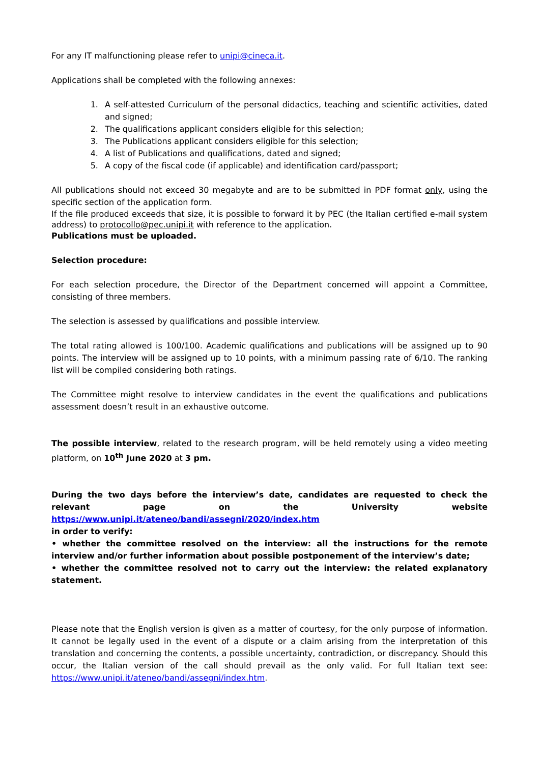For any IT malfunctioning please refer to unipi@cineca.it.
Applications shall be completed with the following annexes:
1. A self-attested Curriculum of the personal didactics, teaching and scientific activities, dated and signed;
2. The qualifications applicant considers eligible for this selection;
3. The Publications applicant considers eligible for this selection;
4. A list of Publications and qualifications, dated and signed;
5. A copy of the fiscal code (if applicable) and identification card/passport;
All publications should not exceed 30 megabyte and are to be submitted in PDF format only, using the specific section of the application form.
If the file produced exceeds that size, it is possible to forward it by PEC (the Italian certified e-mail system address) to protocollo@pec.unipi.it with reference to the application.
Publications must be uploaded.
Selection procedure:
For each selection procedure, the Director of the Department concerned will appoint a Committee, consisting of three members.
The selection is assessed by qualifications and possible interview.
The total rating allowed is 100/100. Academic qualifications and publications will be assigned up to 90 points. The interview will be assigned up to 10 points, with a minimum passing rate of 6/10. The ranking list will be compiled considering both ratings.
The Committee might resolve to interview candidates in the event the qualifications and publications assessment doesn’t result in an exhaustive outcome.
The possible interview, related to the research program, will be held remotely using a video meeting platform, on 10<sup>th</sup> June 2020 at 3 pm.
During the two days before the interview’s date, candidates are requested to check the relevant page on the University website https://www.unipi.it/ateneo/bandi/assegni/2020/index.htm
in order to verify:
• whether the committee resolved on the interview: all the instructions for the remote interview and/or further information about possible postponement of the interview’s date;
• whether the committee resolved not to carry out the interview: the related explanatory statement.
Please note that the English version is given as a matter of courtesy, for the only purpose of information. It cannot be legally used in the event of a dispute or a claim arising from the interpretation of this translation and concerning the contents, a possible uncertainty, contradiction, or discrepancy. Should this occur, the Italian version of the call should prevail as the only valid. For full Italian text see: https://www.unipi.it/ateneo/bandi/assegni/index.htm.